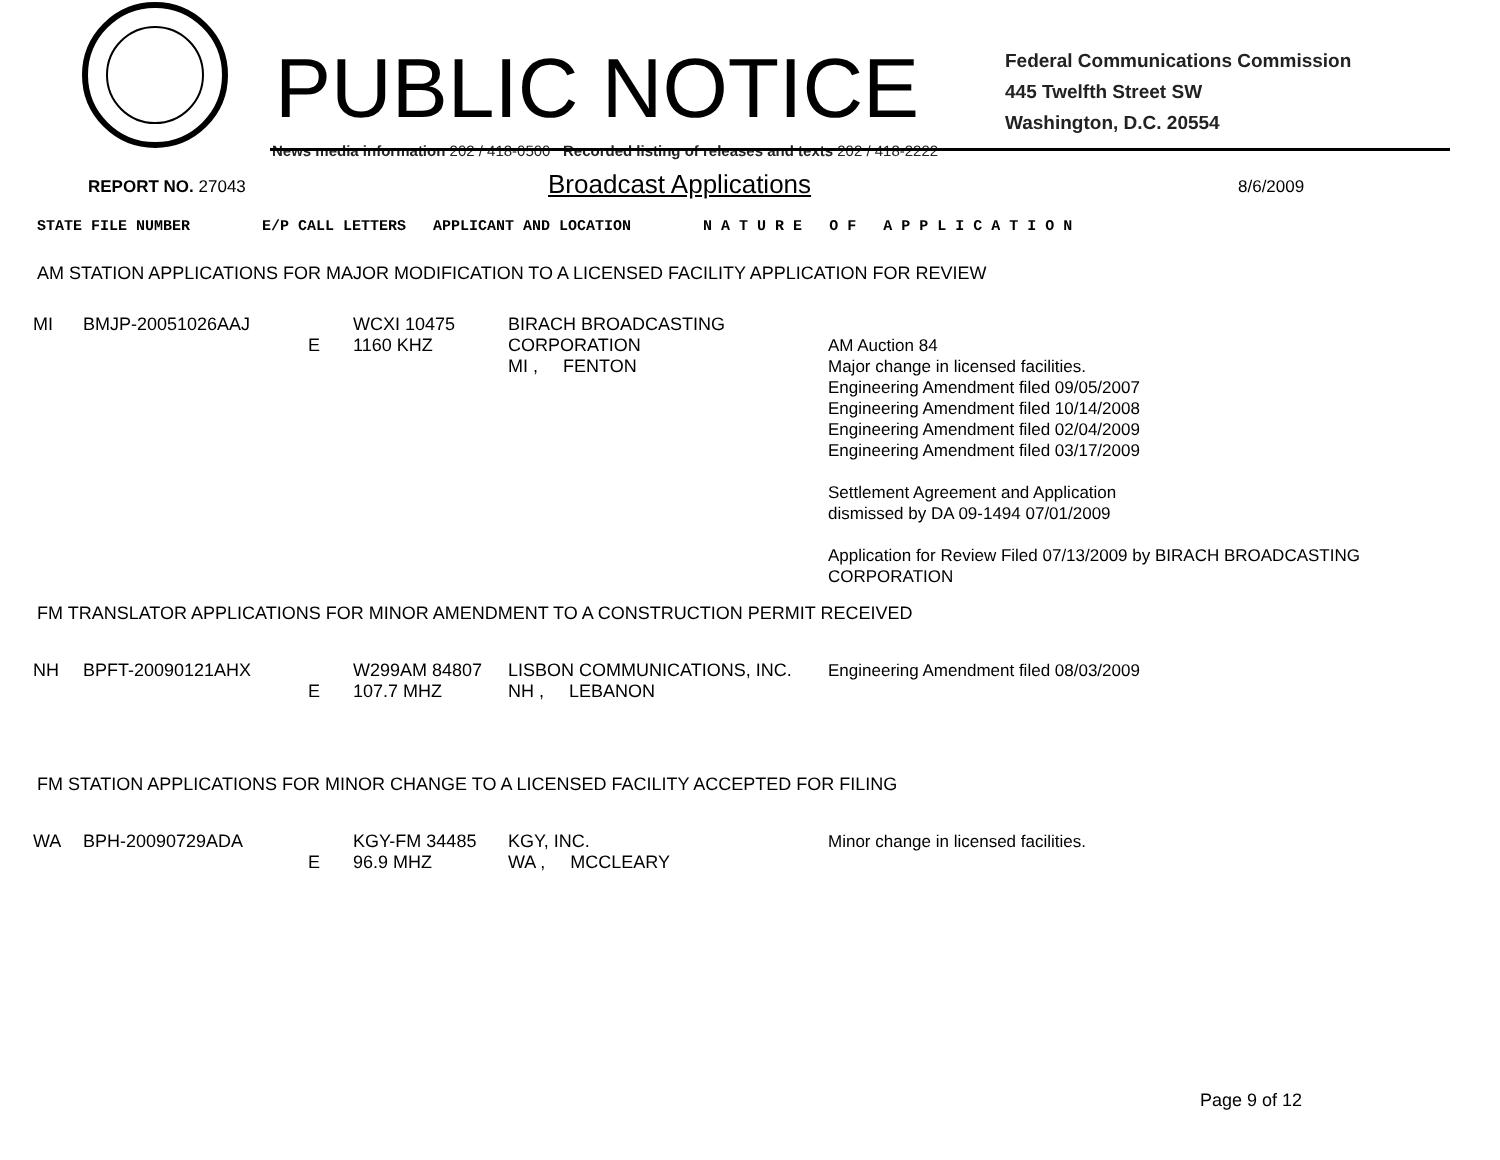PUBLIC NOTICE
Federal Communications Commission
445 Twelfth Street SW
Washington, D.C. 20554
News media information 202 / 418-0500 Recorded listing of releases and texts 202 / 418-2222
REPORT NO. 27043
Broadcast Applications
8/6/2009
STATE FILE NUMBER E/P CALL LETTERS APPLICANT AND LOCATION N A T U R E O F A P P L I C A T I O N
AM STATION APPLICATIONS FOR MAJOR MODIFICATION TO A LICENSED FACILITY APPLICATION FOR REVIEW
| MI | BMJP-20051026AAJ | E | WCXI 10475 1160 KHZ | BIRACH BROADCASTING CORPORATION MI , FENTON | AM Auction 84 Major change in licensed facilities. Engineering Amendment filed 09/05/2007 Engineering Amendment filed 10/14/2008 Engineering Amendment filed 02/04/2009 Engineering Amendment filed 03/17/2009 Settlement Agreement and Application dismissed by DA 09-1494 07/01/2009 Application for Review Filed 07/13/2009 by BIRACH BROADCASTING CORPORATION |
FM TRANSLATOR APPLICATIONS FOR MINOR AMENDMENT TO A CONSTRUCTION PERMIT RECEIVED
| NH | BPFT-20090121AHX | E | W299AM 84807 107.7 MHZ | LISBON COMMUNICATIONS, INC. NH , LEBANON | Engineering Amendment filed 08/03/2009 |
FM STATION APPLICATIONS FOR MINOR CHANGE TO A LICENSED FACILITY ACCEPTED FOR FILING
| WA | BPH-20090729ADA | E | KGY-FM 34485 96.9 MHZ | KGY, INC. WA , MCCLEARY | Minor change in licensed facilities. |
Page 9 of 12